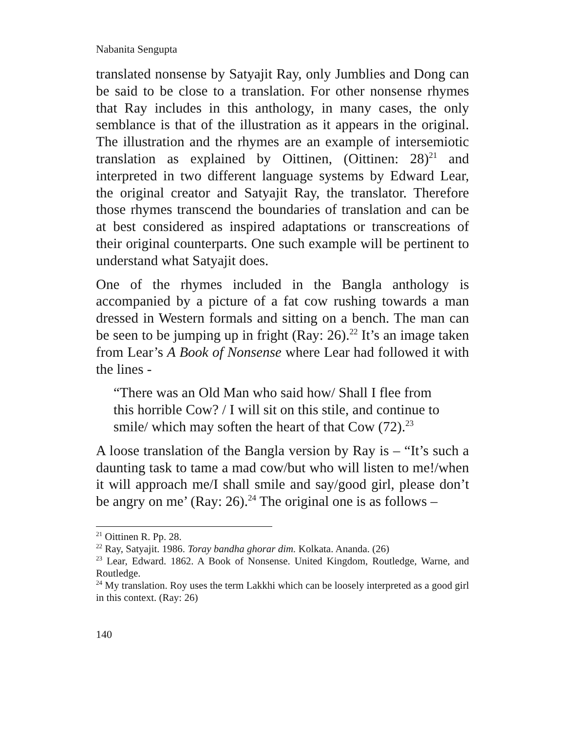Nabanita Sengupta
translated nonsense by Satyajit Ray, only Jumblies and Dong can be said to be close to a translation. For other nonsense rhymes that Ray includes in this anthology, in many cases, the only semblance is that of the illustration as it appears in the original. The illustration and the rhymes are an example of intersemiotic translation as explained by Oittinen, (Oittinen: 28)<sup>21</sup> and interpreted in two different language systems by Edward Lear, the original creator and Satyajit Ray, the translator. Therefore those rhymes transcend the boundaries of translation and can be at best considered as inspired adaptations or transcreations of their original counterparts. One such example will be pertinent to understand what Satyajit does.
One of the rhymes included in the Bangla anthology is accompanied by a picture of a fat cow rushing towards a man dressed in Western formals and sitting on a bench. The man can be seen to be jumping up in fright (Ray: 26).<sup>22</sup> It’s an image taken from Lear’s A Book of Nonsense where Lear had followed it with the lines -
“There was an Old Man who said how/ Shall I flee from this horrible Cow? / I will sit on this stile, and continue to smile/ which may soften the heart of that Cow (72).<sup>23</sup>
A loose translation of the Bangla version by Ray is – “It’s such a daunting task to tame a mad cow/but who will listen to me!/when it will approach me/I shall smile and say/good girl, please don’t be angry on me’ (Ray: 26).<sup>24</sup> The original one is as follows –
<sup>21</sup> Oittinen R. Pp. 28.
<sup>22</sup> Ray, Satyajit. 1986. Toray bandha ghorar dim. Kolkata. Ananda. (26)
<sup>23</sup> Lear, Edward. 1862. A Book of Nonsense. United Kingdom, Routledge, Warne, and Routledge.
<sup>24</sup> My translation. Roy uses the term Lakkhi which can be loosely interpreted as a good girl in this context. (Ray: 26)
140